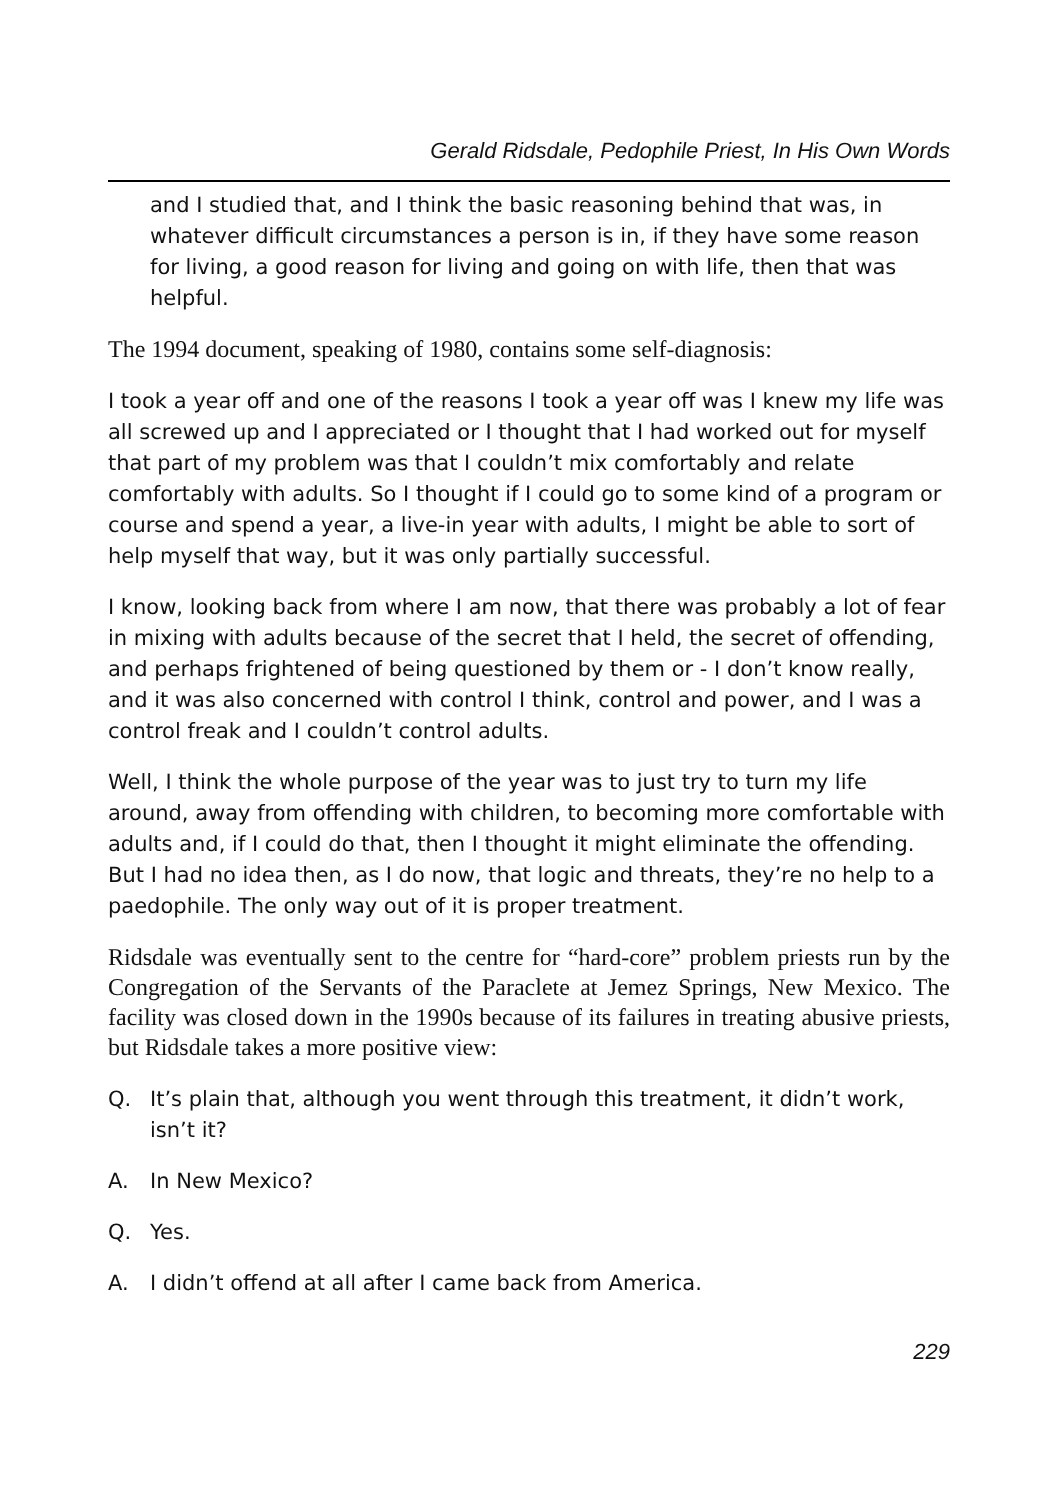Gerald Ridsdale, Pedophile Priest, In His Own Words
and I studied that, and I think the basic reasoning behind that was, in whatever difficult circumstances a person is in, if they have some reason for living, a good reason for living and going on with life, then that was helpful.
The 1994 document, speaking of 1980, contains some self-diagnosis:
I took a year off and one of the reasons I took a year off was I knew my life was all screwed up and I appreciated or I thought that I had worked out for myself that part of my problem was that I couldn’t mix comfortably and relate comfortably with adults. So I thought if I could go to some kind of a program or course and spend a year, a live-in year with adults, I might be able to sort of help myself that way, but it was only partially successful.
I know, looking back from where I am now, that there was probably a lot of fear in mixing with adults because of the secret that I held, the secret of offending, and perhaps frightened of being questioned by them or - I don’t know really, and it was also concerned with control I think, control and power, and I was a control freak and I couldn’t control adults.
Well, I think the whole purpose of the year was to just try to turn my life around, away from offending with children, to becoming more comfortable with adults and, if I could do that, then I thought it might eliminate the offending. But I had no idea then, as I do now, that logic and threats, they’re no help to a paedophile. The only way out of it is proper treatment.
Ridsdale was eventually sent to the centre for “hard-core” problem priests run by the Congregation of the Servants of the Paraclete at Jemez Springs, New Mexico. The facility was closed down in the 1990s because of its failures in treating abusive priests, but Ridsdale takes a more positive view:
Q. It’s plain that, although you went through this treatment, it didn’t work, isn’t it?
A. In New Mexico?
Q. Yes.
A. I didn’t offend at all after I came back from America.
229